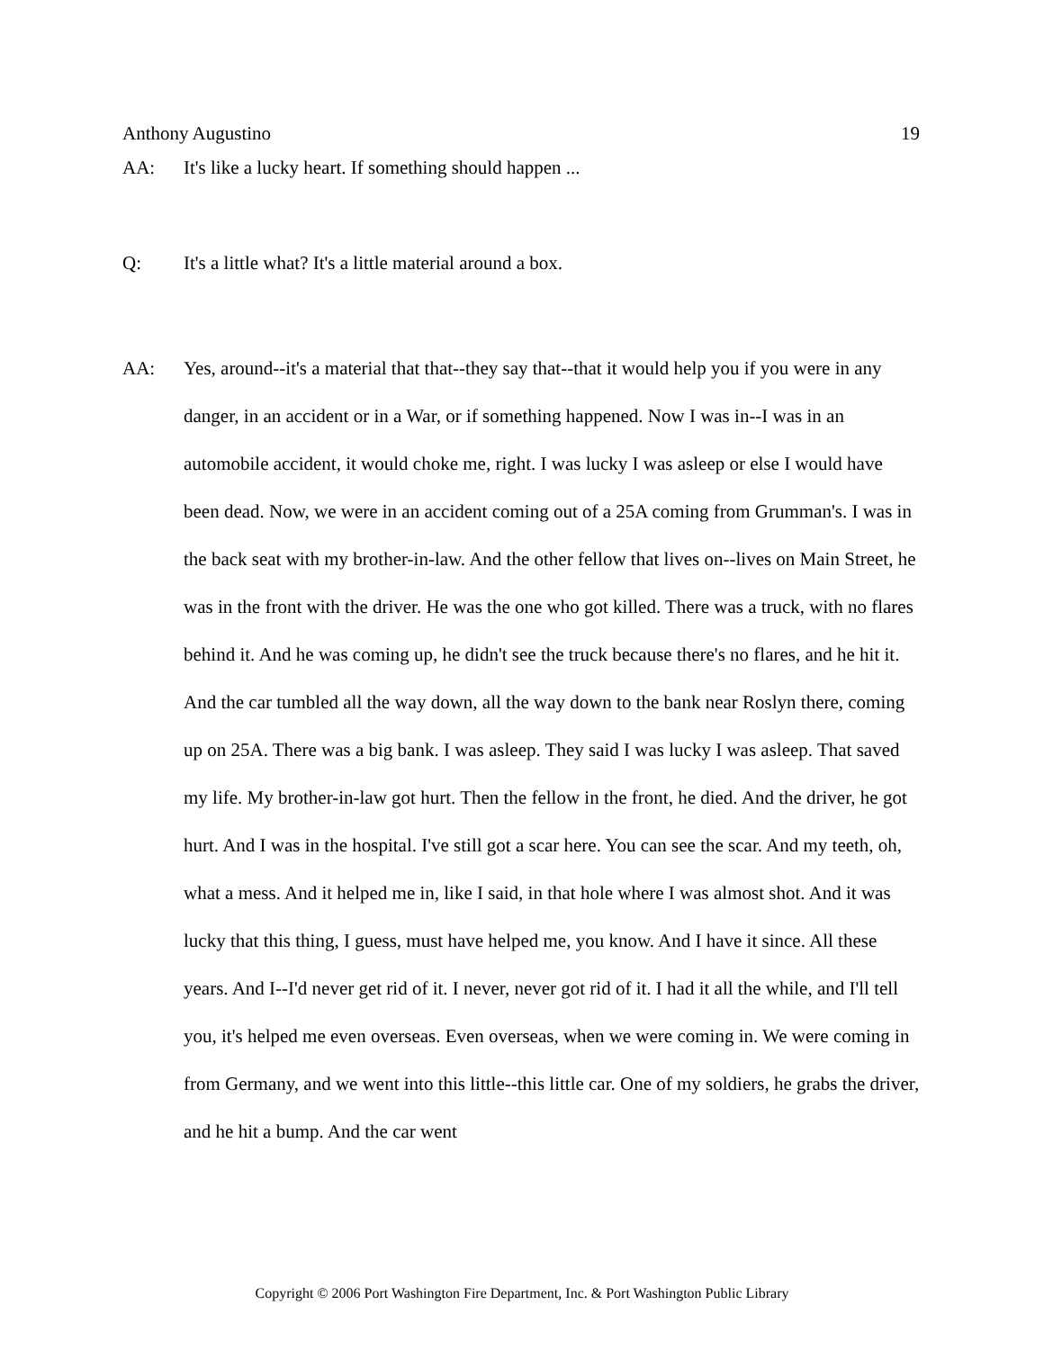Anthony Augustino 19
AA: It's like a lucky heart. If something should happen ...
Q: It's a little what? It's a little material around a box.
AA: Yes, around--it's a material that that--they say that--that it would help you if you were in any danger, in an accident or in a War, or if something happened. Now I was in--I was in an automobile accident, it would choke me, right. I was lucky I was asleep or else I would have been dead. Now, we were in an accident coming out of a 25A coming from Grumman's. I was in the back seat with my brother-in-law. And the other fellow that lives on--lives on Main Street, he was in the front with the driver. He was the one who got killed. There was a truck, with no flares behind it. And he was coming up, he didn't see the truck because there's no flares, and he hit it. And the car tumbled all the way down, all the way down to the bank near Roslyn there, coming up on 25A. There was a big bank. I was asleep. They said I was lucky I was asleep. That saved my life. My brother-in-law got hurt. Then the fellow in the front, he died. And the driver, he got hurt. And I was in the hospital. I've still got a scar here. You can see the scar. And my teeth, oh, what a mess. And it helped me in, like I said, in that hole where I was almost shot. And it was lucky that this thing, I guess, must have helped me, you know. And I have it since. All these years. And I--I'd never get rid of it. I never, never got rid of it. I had it all the while, and I'll tell you, it's helped me even overseas. Even overseas, when we were coming in. We were coming in from Germany, and we went into this little--this little car. One of my soldiers, he grabs the driver, and he hit a bump. And the car went
Copyright © 2006 Port Washington Fire Department, Inc. & Port Washington Public Library